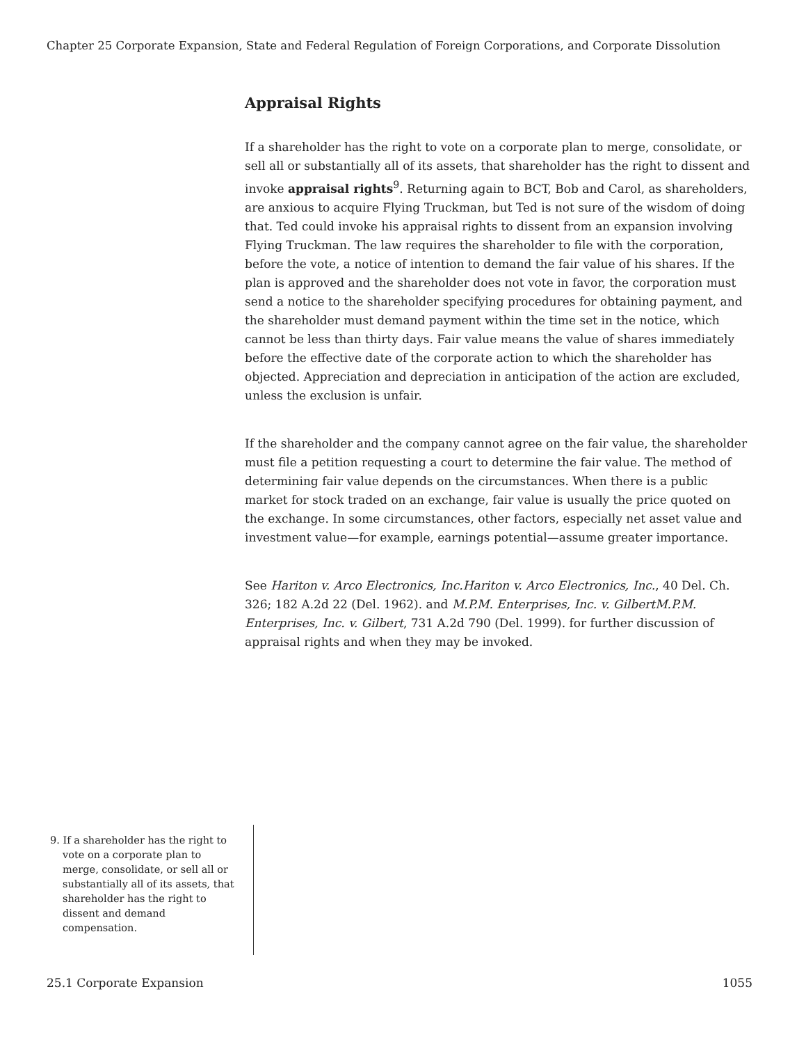Chapter 25 Corporate Expansion, State and Federal Regulation of Foreign Corporations, and Corporate Dissolution
Appraisal Rights
If a shareholder has the right to vote on a corporate plan to merge, consolidate, or sell all or substantially all of its assets, that shareholder has the right to dissent and invoke appraisal rights<sup>9</sup>. Returning again to BCT, Bob and Carol, as shareholders, are anxious to acquire Flying Truckman, but Ted is not sure of the wisdom of doing that. Ted could invoke his appraisal rights to dissent from an expansion involving Flying Truckman. The law requires the shareholder to file with the corporation, before the vote, a notice of intention to demand the fair value of his shares. If the plan is approved and the shareholder does not vote in favor, the corporation must send a notice to the shareholder specifying procedures for obtaining payment, and the shareholder must demand payment within the time set in the notice, which cannot be less than thirty days. Fair value means the value of shares immediately before the effective date of the corporate action to which the shareholder has objected. Appreciation and depreciation in anticipation of the action are excluded, unless the exclusion is unfair.
If the shareholder and the company cannot agree on the fair value, the shareholder must file a petition requesting a court to determine the fair value. The method of determining fair value depends on the circumstances. When there is a public market for stock traded on an exchange, fair value is usually the price quoted on the exchange. In some circumstances, other factors, especially net asset value and investment value—for example, earnings potential—assume greater importance.
See Hariton v. Arco Electronics, Inc.Hariton v. Arco Electronics, Inc., 40 Del. Ch. 326; 182 A.2d 22 (Del. 1962). and M.P.M. Enterprises, Inc. v. GilbertM.P.M. Enterprises, Inc. v. Gilbert, 731 A.2d 790 (Del. 1999). for further discussion of appraisal rights and when they may be invoked.
9. If a shareholder has the right to vote on a corporate plan to merge, consolidate, or sell all or substantially all of its assets, that shareholder has the right to dissent and demand compensation.
25.1 Corporate Expansion 1055